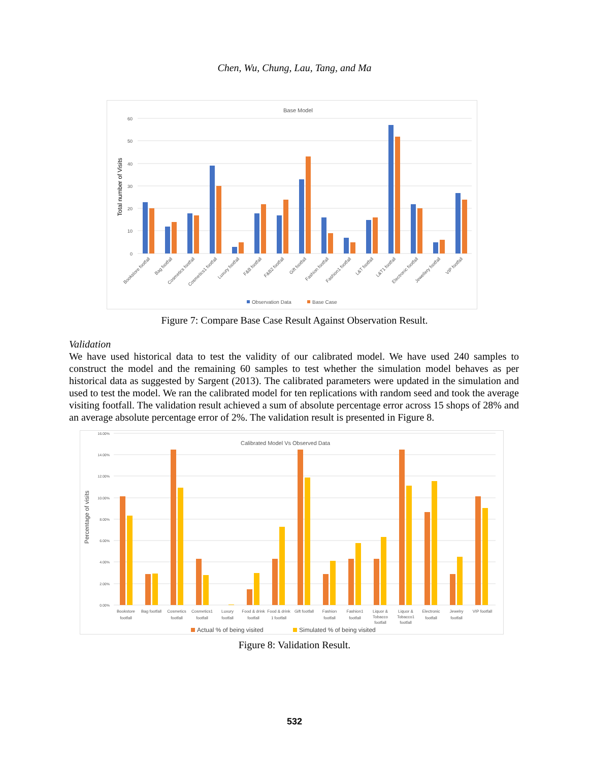Chen, Wu, Chung, Lau, Tang, and Ma
Base Model
60
50
40
30
20
10
0
Total number of Visits
Bookstore footfall
Bag footfall
Cosmetics footfall
Cosmetics1 footfall
Luxury footfall
F&B footfall
F&B2 footfall
Gift footfall
Fashion footfall
Fashion1 footfall
L&T footfall
L&T1 footfall
Electronic footfall
Jewellery footfall
VIP footfall
Observation Data
Base Case
Figure 7: Compare Base Case Result Against Observation Result.
Validation
We have used historical data to test the validity of our calibrated model. We have used 240 samples to construct the model and the remaining 60 samples to test whether the simulation model behaves as per historical data as suggested by Sargent (2013). The calibrated parameters were updated in the simulation and used to test the model. We ran the calibrated model for ten replications with random seed and took the average visiting footfall. The validation result achieved a sum of absolute percentage error across 15 shops of 28% and an average absolute percentage error of 2%. The validation result is presented in Figure 8.
16.00%
14.00%
12.00%
10.00%
8.00%
6.00%
4.00%
2.00%
0.00%
Calibrated Model Vs Observed Data
Percentage of visits
Bookstore
footfall
Bag footfall
Cosmetics
footfall
Cosmetics1
footfall
Luxury
footfall
Food & drink
footfall
Food & drink
1 footfall
Gift footfall
Fashion
footfall
Fashion1
footfall
Liquor &
Tobacco
footfall
Liquor &
Tobacco1
footfall
Electronic
footfall
Jewelry
footfall
VIP footfall
Actual % of being visited
Simulated % of being visited
Figure 8: Validation Result.
532